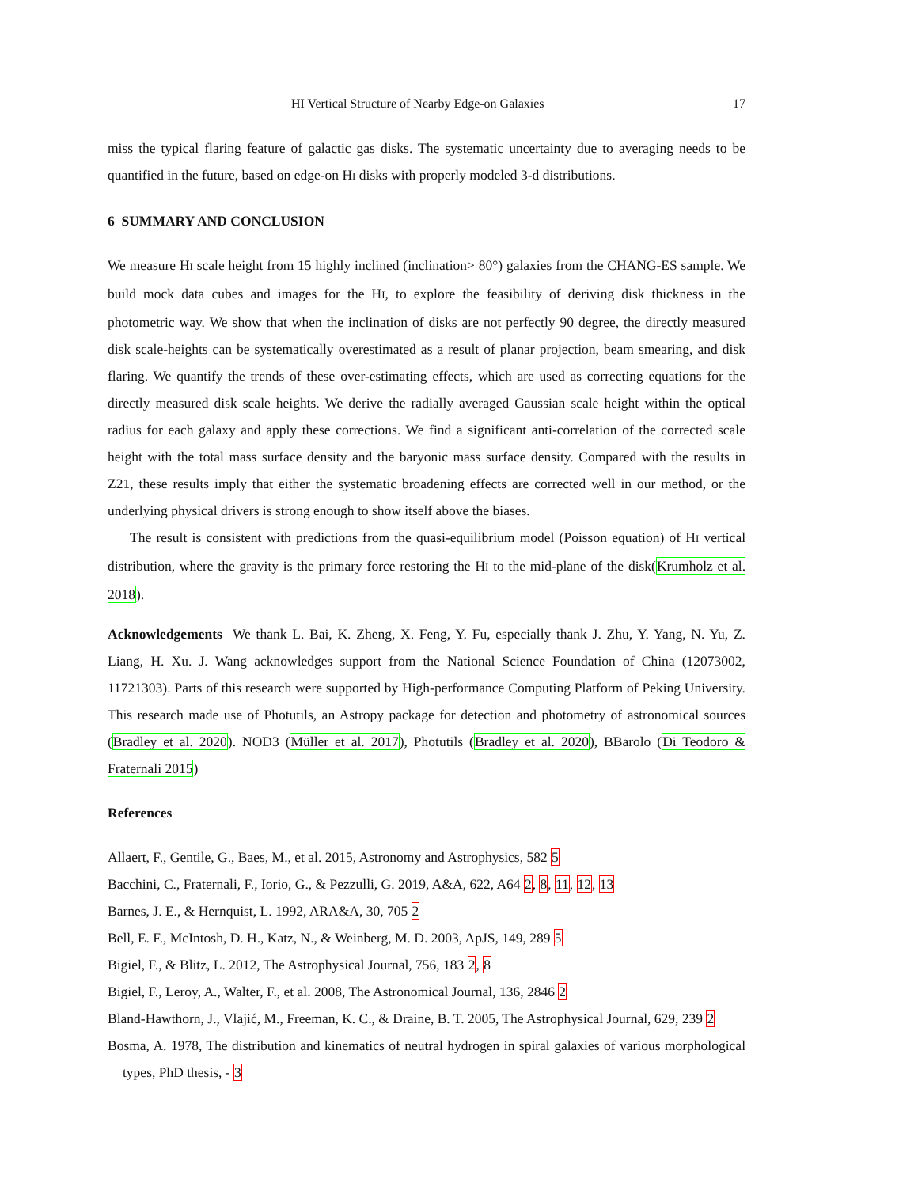HI Vertical Structure of Nearby Edge-on Galaxies 17
miss the typical flaring feature of galactic gas disks. The systematic uncertainty due to averaging needs to be quantified in the future, based on edge-on HI disks with properly modeled 3-d distributions.
6 SUMMARY AND CONCLUSION
We measure HI scale height from 15 highly inclined (inclination> 80°) galaxies from the CHANG-ES sample. We build mock data cubes and images for the HI, to explore the feasibility of deriving disk thickness in the photometric way. We show that when the inclination of disks are not perfectly 90 degree, the directly measured disk scale-heights can be systematically overestimated as a result of planar projection, beam smearing, and disk flaring. We quantify the trends of these over-estimating effects, which are used as correcting equations for the directly measured disk scale heights. We derive the radially averaged Gaussian scale height within the optical radius for each galaxy and apply these corrections. We find a significant anti-correlation of the corrected scale height with the total mass surface density and the baryonic mass surface density. Compared with the results in Z21, these results imply that either the systematic broadening effects are corrected well in our method, or the underlying physical drivers is strong enough to show itself above the biases.
The result is consistent with predictions from the quasi-equilibrium model (Poisson equation) of HI vertical distribution, where the gravity is the primary force restoring the HI to the mid-plane of the disk(Krumholz et al. 2018).
Acknowledgements We thank L. Bai, K. Zheng, X. Feng, Y. Fu, especially thank J. Zhu, Y. Yang, N. Yu, Z. Liang, H. Xu. J. Wang acknowledges support from the National Science Foundation of China (12073002, 11721303). Parts of this research were supported by High-performance Computing Platform of Peking University. This research made use of Photutils, an Astropy package for detection and photometry of astronomical sources (Bradley et al. 2020). NOD3 (Müller et al. 2017), Photutils (Bradley et al. 2020), BBarolo (Di Teodoro & Fraternali 2015)
References
Allaert, F., Gentile, G., Baes, M., et al. 2015, Astronomy and Astrophysics, 582 5
Bacchini, C., Fraternali, F., Iorio, G., & Pezzulli, G. 2019, A&A, 622, A64 2, 8, 11, 12, 13
Barnes, J. E., & Hernquist, L. 1992, ARA&A, 30, 705 2
Bell, E. F., McIntosh, D. H., Katz, N., & Weinberg, M. D. 2003, ApJS, 149, 289 5
Bigiel, F., & Blitz, L. 2012, The Astrophysical Journal, 756, 183 2, 8
Bigiel, F., Leroy, A., Walter, F., et al. 2008, The Astronomical Journal, 136, 2846 2
Bland-Hawthorn, J., Vlajić, M., Freeman, K. C., & Draine, B. T. 2005, The Astrophysical Journal, 629, 239 2
Bosma, A. 1978, The distribution and kinematics of neutral hydrogen in spiral galaxies of various morphological types, PhD thesis, - 3